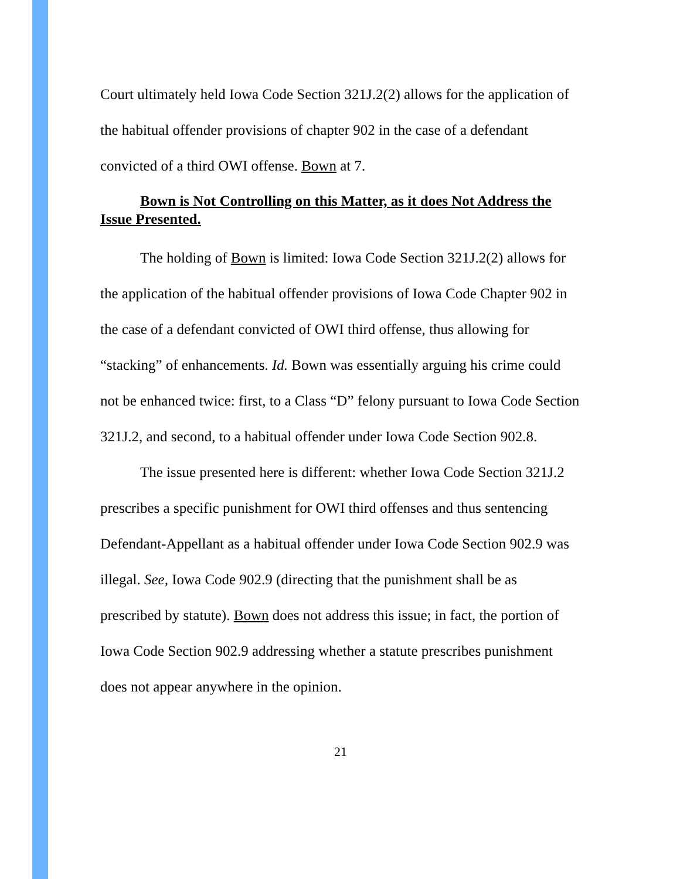Court ultimately held Iowa Code Section 321J.2(2) allows for the application of the habitual offender provisions of chapter 902 in the case of a defendant convicted of a third OWI offense. Bown at 7.
Bown is Not Controlling on this Matter, as it does Not Address the Issue Presented.
The holding of Bown is limited: Iowa Code Section 321J.2(2) allows for the application of the habitual offender provisions of Iowa Code Chapter 902 in the case of a defendant convicted of OWI third offense, thus allowing for “stacking” of enhancements. Id. Bown was essentially arguing his crime could not be enhanced twice: first, to a Class “D” felony pursuant to Iowa Code Section 321J.2, and second, to a habitual offender under Iowa Code Section 902.8.
The issue presented here is different: whether Iowa Code Section 321J.2 prescribes a specific punishment for OWI third offenses and thus sentencing Defendant-Appellant as a habitual offender under Iowa Code Section 902.9 was illegal. See, Iowa Code 902.9 (directing that the punishment shall be as prescribed by statute). Bown does not address this issue; in fact, the portion of Iowa Code Section 902.9 addressing whether a statute prescribes punishment does not appear anywhere in the opinion.
21